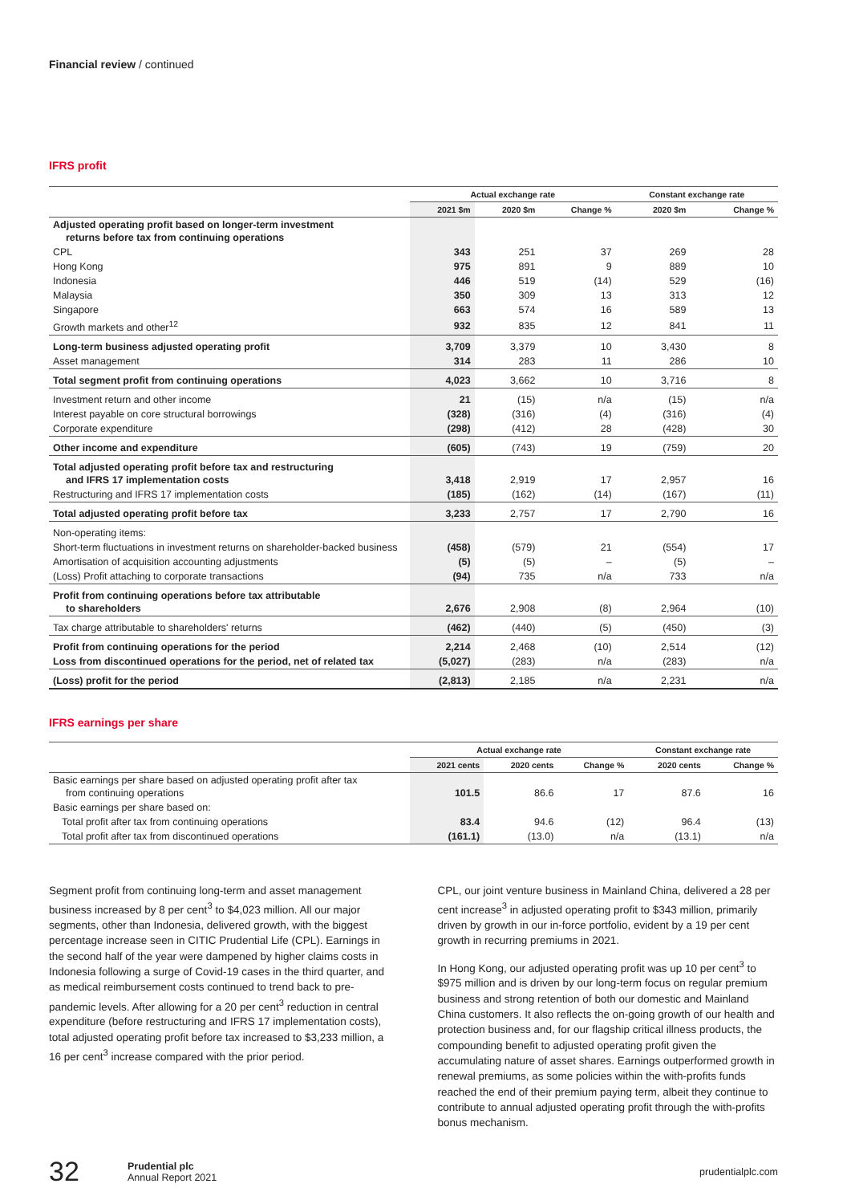Financial review / continued
IFRS profit
| | Actual exchange rate | | | Constant exchange rate | |
| --- | --- | --- | --- | --- | --- |
| | 2021 $m | 2020 $m | Change % | 2020 $m | Change % |
| Adjusted operating profit based on longer-term investment returns before tax from continuing operations | | | | | |
| CPL | 343 | 251 | 37 | 269 | 28 |
| Hong Kong | 975 | 891 | 9 | 889 | 10 |
| Indonesia | 446 | 519 | (14) | 529 | (16) |
| Malaysia | 350 | 309 | 13 | 313 | 12 |
| Singapore | 663 | 574 | 16 | 589 | 13 |
| Growth markets and other<sup>12</sup> | 932 | 835 | 12 | 841 | 11 |
| Long-term business adjusted operating profit | 3,709 | 3,379 | 10 | 3,430 | 8 |
| Asset management | 314 | 283 | 11 | 286 | 10 |
| Total segment profit from continuing operations | 4,023 | 3,662 | 10 | 3,716 | 8 |
| Investment return and other income | 21 | (15) | n/a | (15) | n/a |
| Interest payable on core structural borrowings | (328) | (316) | (4) | (316) | (4) |
| Corporate expenditure | (298) | (412) | 28 | (428) | 30 |
| Other income and expenditure | (605) | (743) | 19 | (759) | 20 |
| Total adjusted operating profit before tax and restructuring and IFRS 17 implementation costs | 3,418 | 2,919 | 17 | 2,957 | 16 |
| Restructuring and IFRS 17 implementation costs | (185) | (162) | (14) | (167) | (11) |
| Total adjusted operating profit before tax | 3,233 | 2,757 | 17 | 2,790 | 16 |
| Non-operating items: | | | | | |
| Short-term fluctuations in investment returns on shareholder-backed business | (458) | (579) | 21 | (554) | 17 |
| Amortisation of acquisition accounting adjustments | (5) | (5) | – | (5) | – |
| (Loss) Profit attaching to corporate transactions | (94) | 735 | n/a | 733 | n/a |
| Profit from continuing operations before tax attributable to shareholders | 2,676 | 2,908 | (8) | 2,964 | (10) |
| Tax charge attributable to shareholders' returns | (462) | (440) | (5) | (450) | (3) |
| Profit from continuing operations for the period | 2,214 | 2,468 | (10) | 2,514 | (12) |
| Loss from discontinued operations for the period, net of related tax | (5,027) | (283) | n/a | (283) | n/a |
| (Loss) profit for the period | (2,813) | 2,185 | n/a | 2,231 | n/a |
IFRS earnings per share
| | Actual exchange rate | | | Constant exchange rate | |
| --- | --- | --- | --- | --- | --- |
| | 2021 cents | 2020 cents | Change % | 2020 cents | Change % |
| Basic earnings per share based on adjusted operating profit after tax from continuing operations | 101.5 | 86.6 | 17 | 87.6 | 16 |
| Basic earnings per share based on: | | | | | |
| Total profit after tax from continuing operations | 83.4 | 94.6 | (12) | 96.4 | (13) |
| Total profit after tax from discontinued operations | (161.1) | (13.0) | n/a | (13.1) | n/a |
Segment profit from continuing long-term and asset management business increased by 8 per cent<sup>3</sup> to $4,023 million. All our major segments, other than Indonesia, delivered growth, with the biggest percentage increase seen in CITIC Prudential Life (CPL). Earnings in the second half of the year were dampened by higher claims costs in Indonesia following a surge of Covid-19 cases in the third quarter, and as medical reimbursement costs continued to trend back to pre-pandemic levels. After allowing for a 20 per cent<sup>3</sup> reduction in central expenditure (before restructuring and IFRS 17 implementation costs), total adjusted operating profit before tax increased to $3,233 million, a 16 per cent<sup>3</sup> increase compared with the prior period.
CPL, our joint venture business in Mainland China, delivered a 28 per cent increase<sup>3</sup> in adjusted operating profit to $343 million, primarily driven by growth in our in-force portfolio, evident by a 19 per cent growth in recurring premiums in 2021.
In Hong Kong, our adjusted operating profit was up 10 per cent<sup>3</sup> to $975 million and is driven by our long-term focus on regular premium business and strong retention of both our domestic and Mainland China customers. It also reflects the on-going growth of our health and protection business and, for our flagship critical illness products, the compounding benefit to adjusted operating profit given the accumulating nature of asset shares. Earnings outperformed growth in renewal premiums, as some policies within the with-profits funds reached the end of their premium paying term, albeit they continue to contribute to annual adjusted operating profit through the with-profits bonus mechanism.
32 Prudential plc
Annual Report 2021 prudentialplc.com